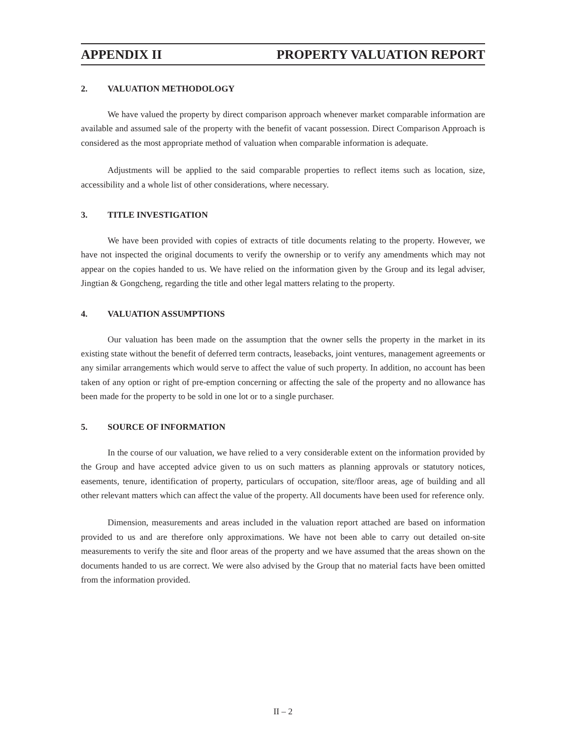APPENDIX II PROPERTY VALUATION REPORT
2. VALUATION METHODOLOGY
We have valued the property by direct comparison approach whenever market comparable information are available and assumed sale of the property with the benefit of vacant possession. Direct Comparison Approach is considered as the most appropriate method of valuation when comparable information is adequate.
Adjustments will be applied to the said comparable properties to reflect items such as location, size, accessibility and a whole list of other considerations, where necessary.
3. TITLE INVESTIGATION
We have been provided with copies of extracts of title documents relating to the property. However, we have not inspected the original documents to verify the ownership or to verify any amendments which may not appear on the copies handed to us. We have relied on the information given by the Group and its legal adviser, Jingtian & Gongcheng, regarding the title and other legal matters relating to the property.
4. VALUATION ASSUMPTIONS
Our valuation has been made on the assumption that the owner sells the property in the market in its existing state without the benefit of deferred term contracts, leasebacks, joint ventures, management agreements or any similar arrangements which would serve to affect the value of such property. In addition, no account has been taken of any option or right of pre-emption concerning or affecting the sale of the property and no allowance has been made for the property to be sold in one lot or to a single purchaser.
5. SOURCE OF INFORMATION
In the course of our valuation, we have relied to a very considerable extent on the information provided by the Group and have accepted advice given to us on such matters as planning approvals or statutory notices, easements, tenure, identification of property, particulars of occupation, site/floor areas, age of building and all other relevant matters which can affect the value of the property. All documents have been used for reference only.
Dimension, measurements and areas included in the valuation report attached are based on information provided to us and are therefore only approximations. We have not been able to carry out detailed on-site measurements to verify the site and floor areas of the property and we have assumed that the areas shown on the documents handed to us are correct. We were also advised by the Group that no material facts have been omitted from the information provided.
II – 2